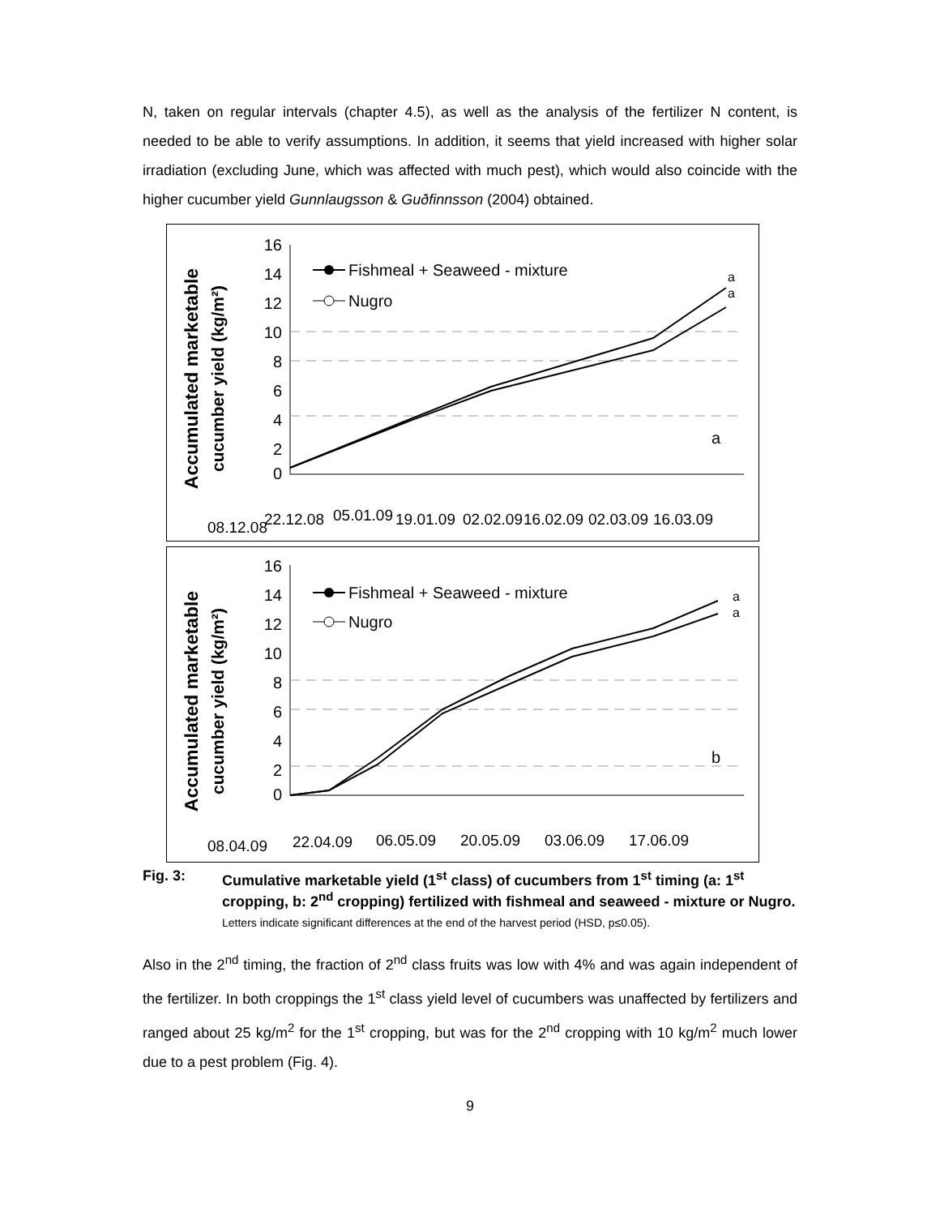N, taken on regular intervals (chapter 4.5), as well as the analysis of the fertilizer N content, is needed to be able to verify assumptions. In addition, it seems that yield increased with higher solar irradiation (excluding June, which was affected with much pest), which would also coincide with the higher cucumber yield Gunnlaugsson & Guðfinnsson (2004) obtained.
Accumulated marketable
cucumber yield (kg/m²)
16
14
12
10
8
6
4
2
0
Fishmeal + Seaweed - mixture
Nugro
a
a
a
08.12.08
22.12.08
05.01.09
19.01.09
02.02.09
16.02.09
02.03.09
16.03.09
Accumulated marketable
cucumber yield (kg/m²)
16
14
12
10
8
6
4
2
0
Fishmeal + Seaweed - mixture
Nugro
a
a
b
08.04.09
22.04.09
06.05.09
20.05.09
03.06.09
17.06.09
Fig. 3: Cumulative marketable yield (1<sup>st</sup> class) of cucumbers from 1<sup>st</sup> timing (a: 1<sup>st</sup> cropping, b: 2<sup>nd</sup> cropping) fertilized with fishmeal and seaweed - mixture or Nugro.
Letters indicate significant differences at the end of the harvest period (HSD, p≤0.05).
Also in the 2<sup>nd</sup> timing, the fraction of 2<sup>nd</sup> class fruits was low with 4% and was again independent of the fertilizer. In both croppings the 1<sup>st</sup> class yield level of cucumbers was unaffected by fertilizers and ranged about 25 kg/m<sup>2</sup> for the 1<sup>st</sup> cropping, but was for the 2<sup>nd</sup> cropping with 10 kg/m<sup>2</sup> much lower due to a pest problem (Fig. 4).
9